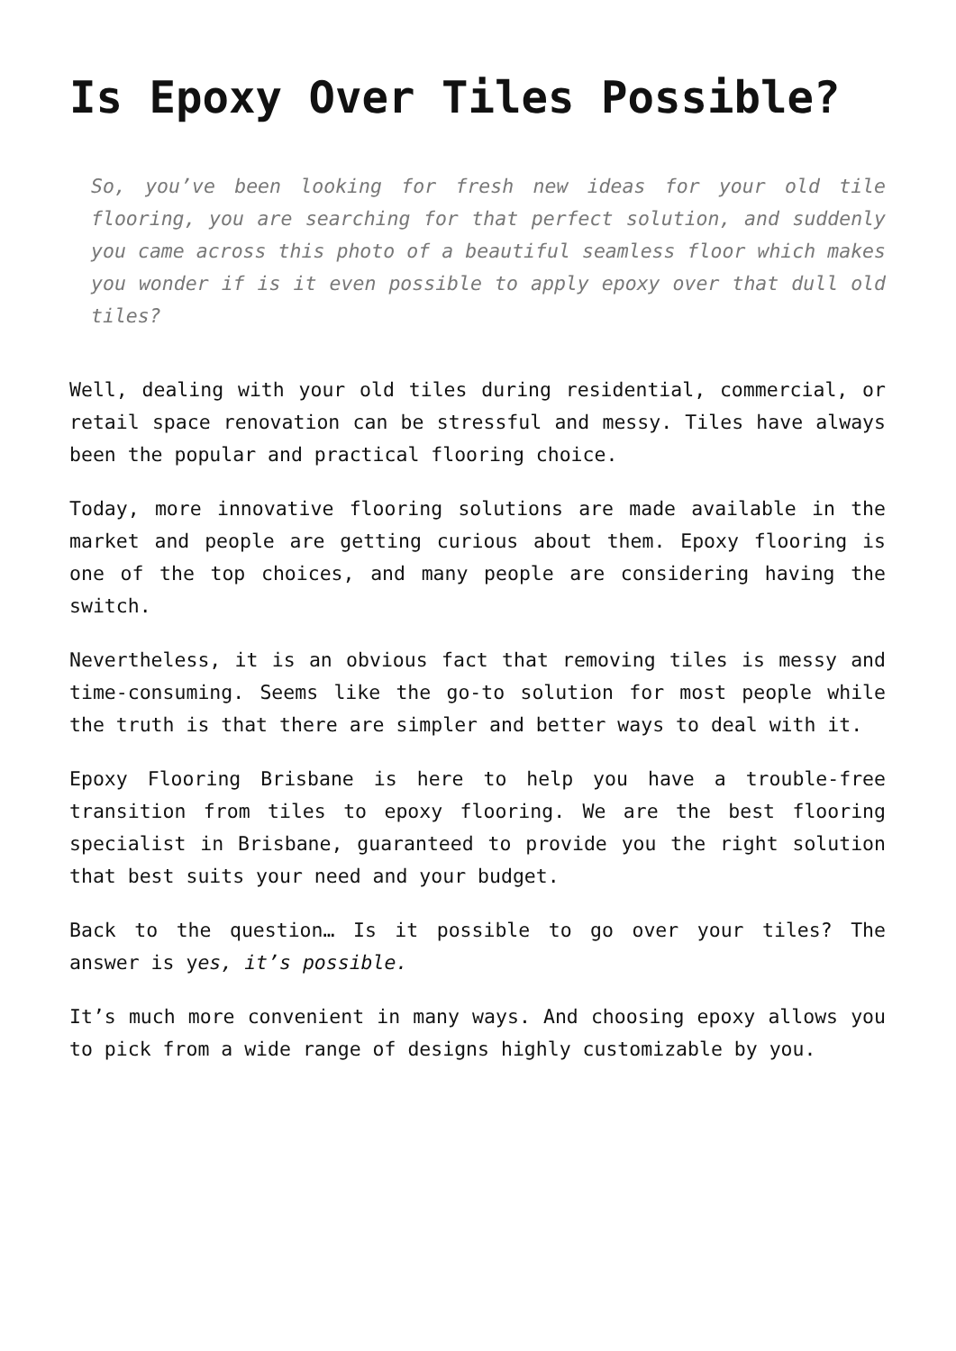Is Epoxy Over Tiles Possible?
So, you’ve been looking for fresh new ideas for your old tile flooring, you are searching for that perfect solution, and suddenly you came across this photo of a beautiful seamless floor which makes you wonder if is it even possible to apply epoxy over that dull old tiles?
Well, dealing with your old tiles during residential, commercial, or retail space renovation can be stressful and messy. Tiles have always been the popular and practical flooring choice.
Today, more innovative flooring solutions are made available in the market and people are getting curious about them. Epoxy flooring is one of the top choices, and many people are considering having the switch.
Nevertheless, it is an obvious fact that removing tiles is messy and time-consuming. Seems like the go-to solution for most people while the truth is that there are simpler and better ways to deal with it.
Epoxy Flooring Brisbane is here to help you have a trouble-free transition from tiles to epoxy flooring. We are the best flooring specialist in Brisbane, guaranteed to provide you the right solution that best suits your need and your budget.
Back to the question… Is it possible to go over your tiles? The answer is yes, it’s possible.
It’s much more convenient in many ways. And choosing epoxy allows you to pick from a wide range of designs highly customizable by you.